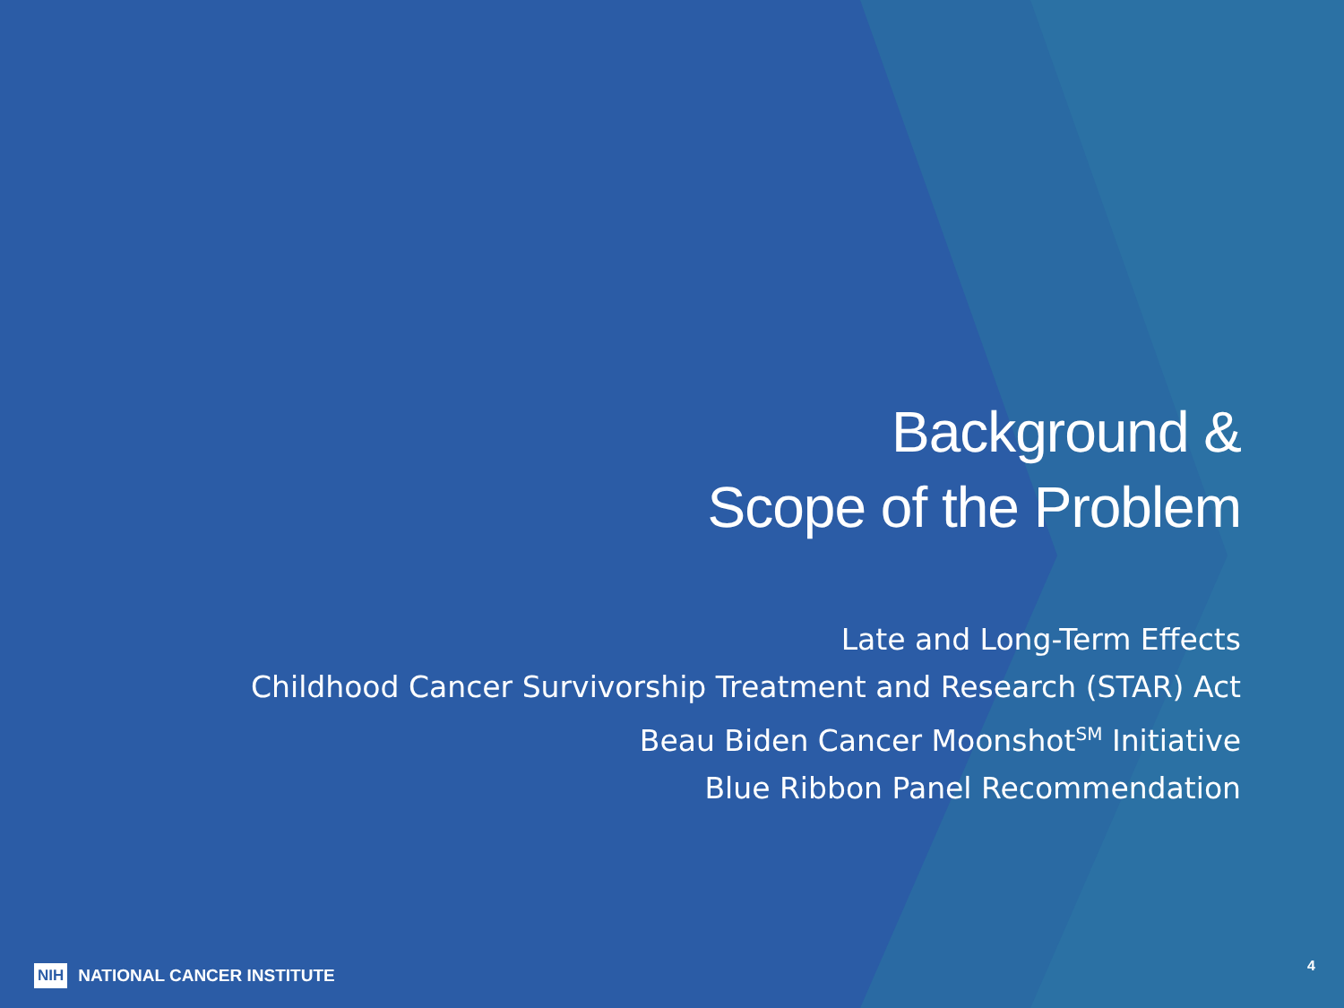Background &
Scope of the Problem
Late and Long-Term Effects
Childhood Cancer Survivorship Treatment and Research (STAR) Act
Beau Biden Cancer Moonshot<sup>SM</sup> Initiative
Blue Ribbon Panel Recommendation
NIH NATIONAL CANCER INSTITUTE
4